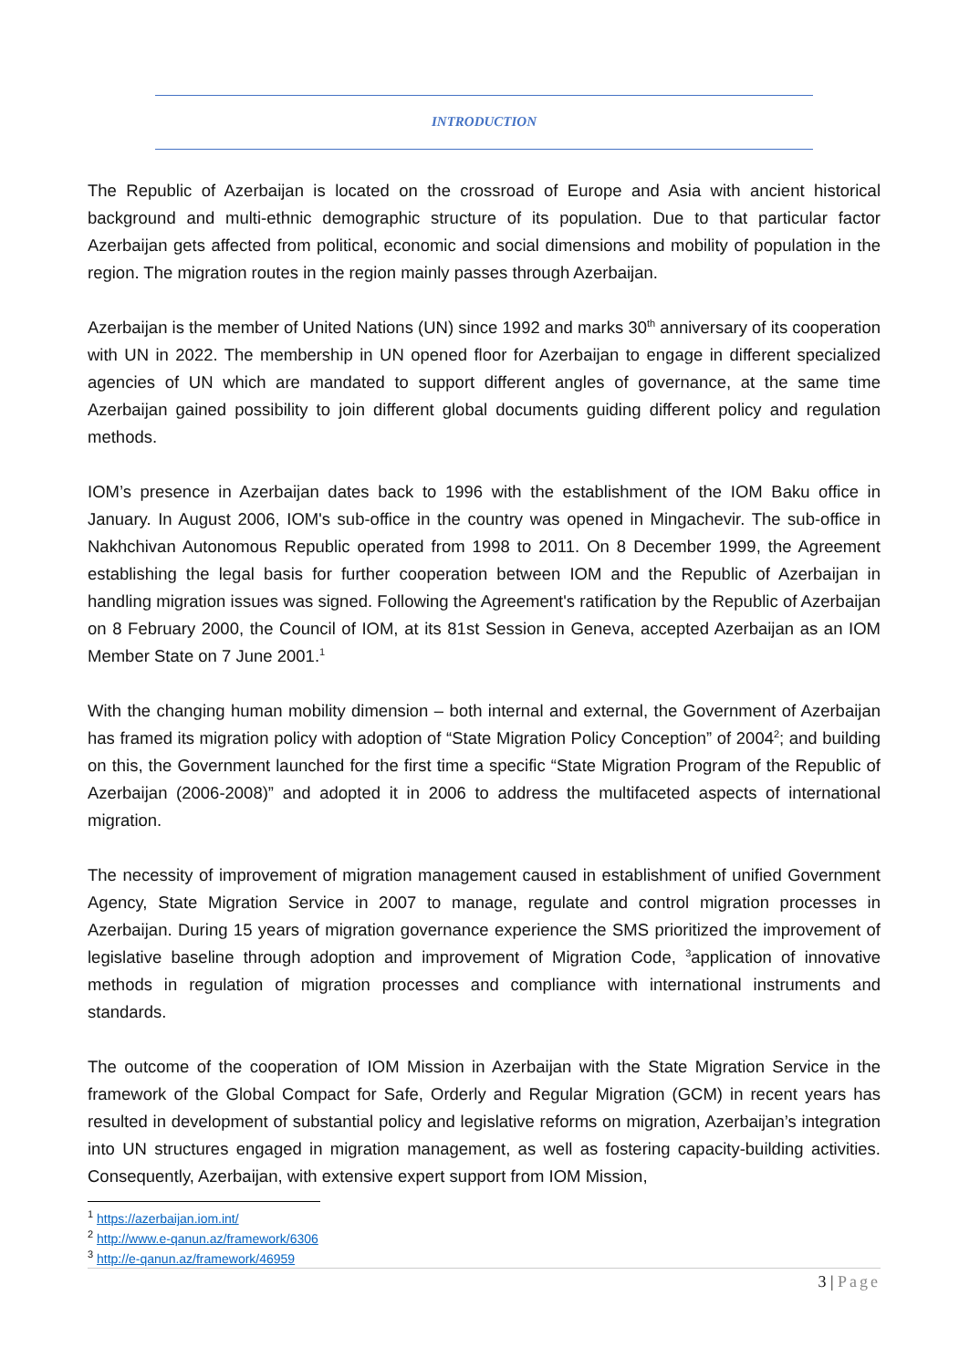INTRODUCTION
The Republic of Azerbaijan is located on the crossroad of Europe and Asia with ancient historical background and multi-ethnic demographic structure of its population. Due to that particular factor Azerbaijan gets affected from political, economic and social dimensions and mobility of population in the region. The migration routes in the region mainly passes through Azerbaijan.
Azerbaijan is the member of United Nations (UN) since 1992 and marks 30<sup>th</sup> anniversary of its cooperation with UN in 2022. The membership in UN opened floor for Azerbaijan to engage in different specialized agencies of UN which are mandated to support different angles of governance, at the same time Azerbaijan gained possibility to join different global documents guiding different policy and regulation methods.
IOM’s presence in Azerbaijan dates back to 1996 with the establishment of the IOM Baku office in January. In August 2006, IOM's sub-office in the country was opened in Mingachevir. The sub-office in Nakhchivan Autonomous Republic operated from 1998 to 2011. On 8 December 1999, the Agreement establishing the legal basis for further cooperation between IOM and the Republic of Azerbaijan in handling migration issues was signed. Following the Agreement's ratification by the Republic of Azerbaijan on 8 February 2000, the Council of IOM, at its 81st Session in Geneva, accepted Azerbaijan as an IOM Member State on 7 June 2001.<sup>1</sup>
With the changing human mobility dimension – both internal and external, the Government of Azerbaijan has framed its migration policy with adoption of “State Migration Policy Conception” of 2004<sup>2</sup>; and building on this, the Government launched for the first time a specific “State Migration Program of the Republic of Azerbaijan (2006-2008)” and adopted it in 2006 to address the multifaceted aspects of international migration.
The necessity of improvement of migration management caused in establishment of unified Government Agency, State Migration Service in 2007 to manage, regulate and control migration processes in Azerbaijan. During 15 years of migration governance experience the SMS prioritized the improvement of legislative baseline through adoption and improvement of Migration Code, <sup>3</sup>application of innovative methods in regulation of migration processes and compliance with international instruments and standards.
The outcome of the cooperation of IOM Mission in Azerbaijan with the State Migration Service in the framework of the Global Compact for Safe, Orderly and Regular Migration (GCM) in recent years has resulted in development of substantial policy and legislative reforms on migration, Azerbaijan’s integration into UN structures engaged in migration management, as well as fostering capacity-building activities. Consequently, Azerbaijan, with extensive expert support from IOM Mission,
<sup>1</sup> https://azerbaijan.iom.int/
<sup>2</sup> http://www.e-qanun.az/framework/6306
<sup>3</sup> http://e-qanun.az/framework/46959
3 | Page